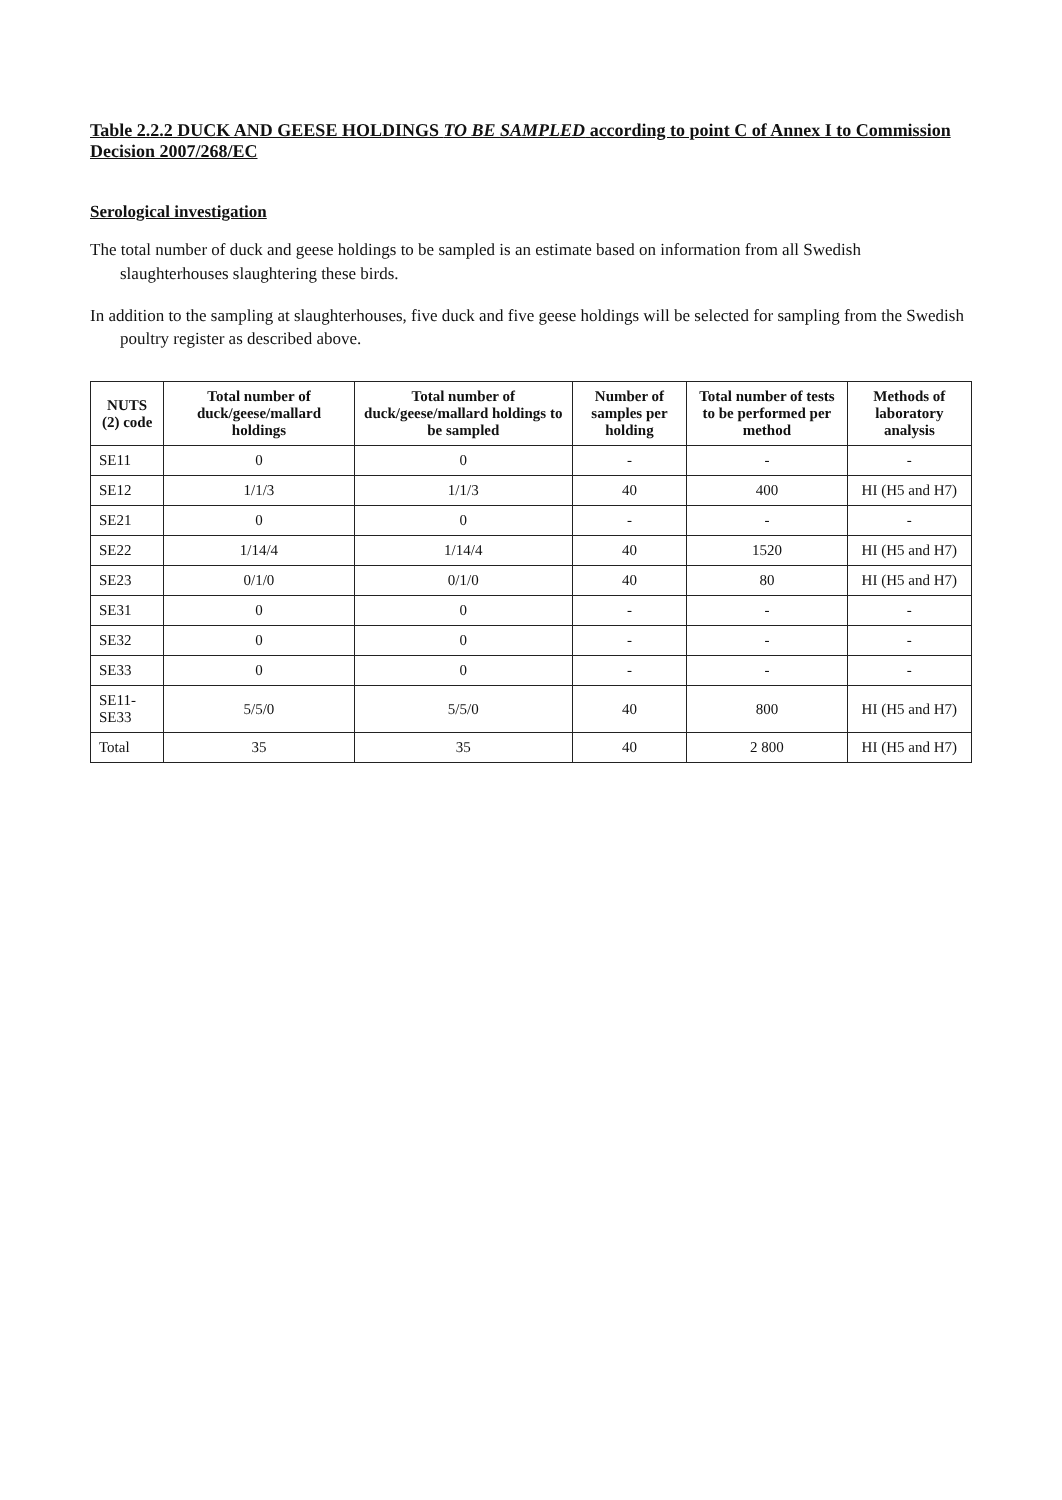Table 2.2.2 DUCK AND GEESE HOLDINGS TO BE SAMPLED according to point C of Annex I to Commission Decision 2007/268/EC
Serological investigation
The total number of duck and geese holdings to be sampled is an estimate based on information from all Swedish slaughterhouses slaughtering these birds.
In addition to the sampling at slaughterhouses, five duck and five geese holdings will be selected for sampling from the Swedish poultry register as described above.
| NUTS (2) code | Total number of duck/geese/mallard holdings | Total number of duck/geese/mallard holdings to be sampled | Number of samples per holding | Total number of tests to be performed per method | Methods of laboratory analysis |
| --- | --- | --- | --- | --- | --- |
| SE11 | 0 | 0 | - | - | - |
| SE12 | 1/1/3 | 1/1/3 | 40 | 400 | HI (H5 and H7) |
| SE21 | 0 | 0 | - | - | - |
| SE22 | 1/14/4 | 1/14/4 | 40 | 1520 | HI (H5 and H7) |
| SE23 | 0/1/0 | 0/1/0 | 40 | 80 | HI (H5 and H7) |
| SE31 | 0 | 0 | - | - | - |
| SE32 | 0 | 0 | - | - | - |
| SE33 | 0 | 0 | - | - | - |
| SE11-SE33 | 5/5/0 | 5/5/0 | 40 | 800 | HI (H5 and H7) |
| Total | 35 | 35 | 40 | 2 800 | HI (H5 and H7) |